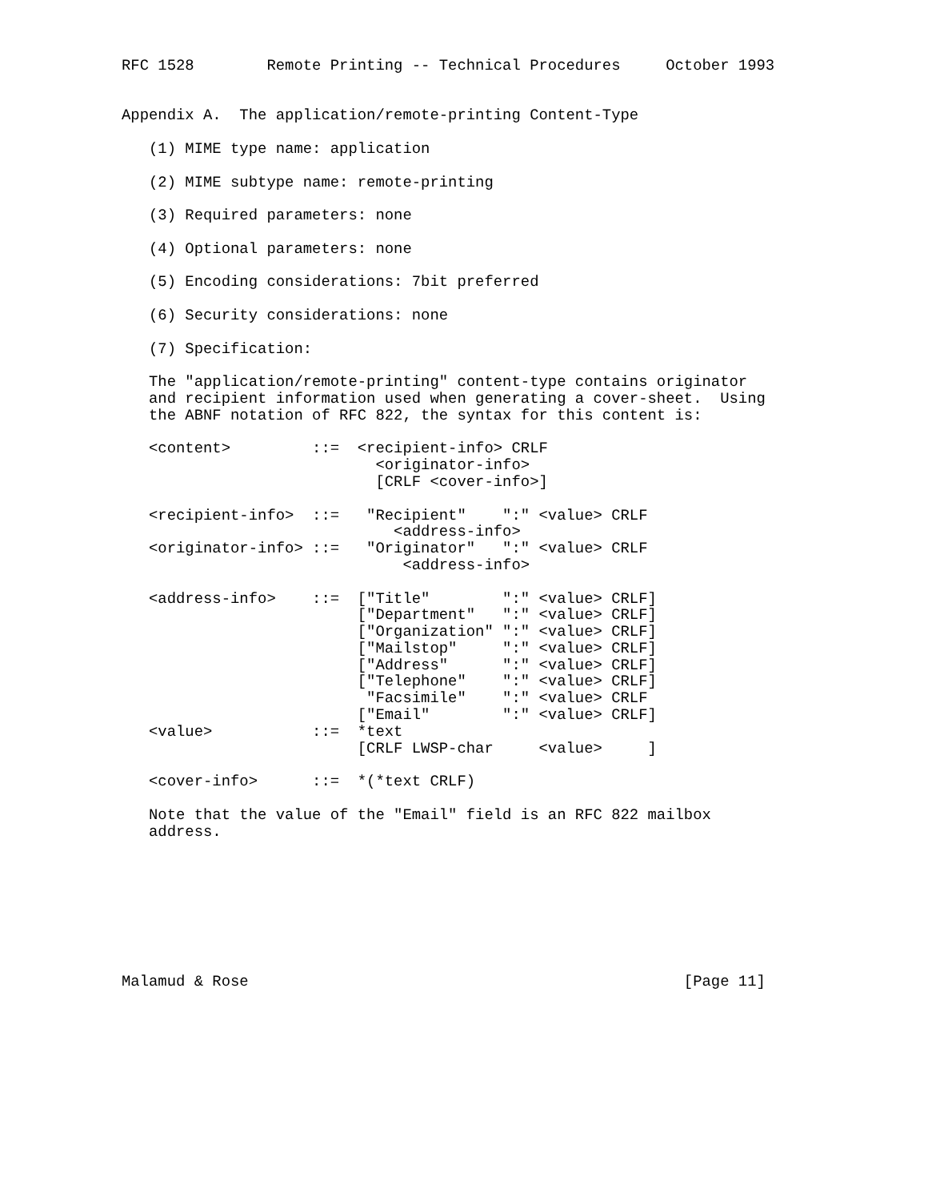RFC 1528        Remote Printing -- Technical Procedures     October 1993


Appendix A.  The application/remote-printing Content-Type

   (1) MIME type name: application

   (2) MIME subtype name: remote-printing

   (3) Required parameters: none

   (4) Optional parameters: none

   (5) Encoding considerations: 7bit preferred

   (6) Security considerations: none

   (7) Specification:

   The "application/remote-printing" content-type contains originator
   and recipient information used when generating a cover-sheet.  Using
   the ABNF notation of RFC 822, the syntax for this content is:

   <content>         ::=  <recipient-info> CRLF
                            <originator-info>
                            [CRLF <cover-info>]

   <recipient-info>  ::=   "Recipient"    ":" <value> CRLF
                              <address-info>
   <originator-info> ::=   "Originator"   ":" <value> CRLF
                               <address-info>

   <address-info>    ::=  ["Title"        ":" <value> CRLF]
                          ["Department"   ":" <value> CRLF]
                          ["Organization" ":" <value> CRLF]
                          ["Mailstop"     ":" <value> CRLF]
                          ["Address"      ":" <value> CRLF]
                          ["Telephone"    ":" <value> CRLF]
                           "Facsimile"    ":" <value> CRLF
                          ["Email"        ":" <value> CRLF]
   <value>           ::=  *text
                          [CRLF LWSP-char     <value>     ]

   <cover-info>      ::=  *(*text CRLF)

   Note that the value of the "Email" field is an RFC 822 mailbox
   address.








Malamud & Rose                                                [Page 11]